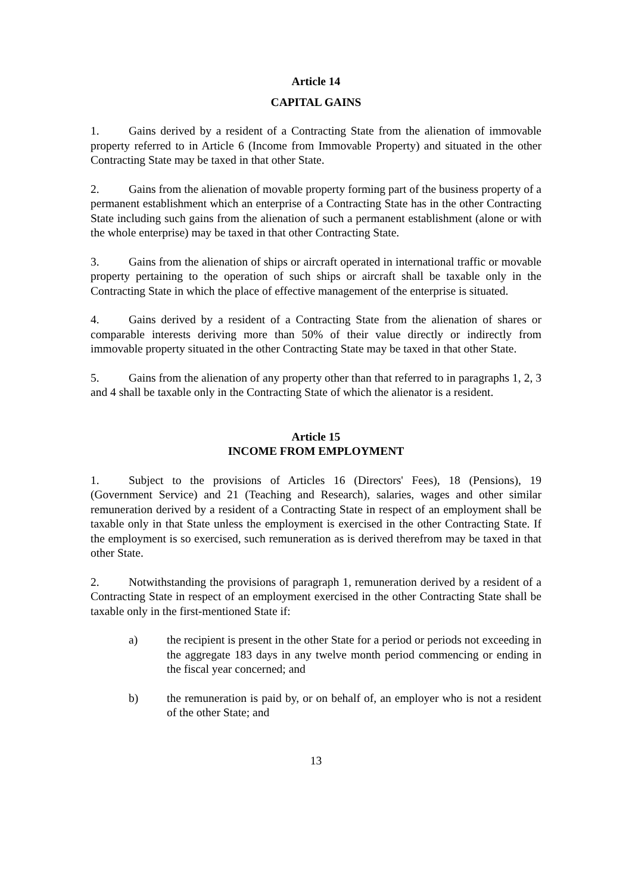Article 14
CAPITAL GAINS
1. Gains derived by a resident of a Contracting State from the alienation of immovable property referred to in Article 6 (Income from Immovable Property) and situated in the other Contracting State may be taxed in that other State.
2. Gains from the alienation of movable property forming part of the business property of a permanent establishment which an enterprise of a Contracting State has in the other Contracting State including such gains from the alienation of such a permanent establishment (alone or with the whole enterprise) may be taxed in that other Contracting State.
3. Gains from the alienation of ships or aircraft operated in international traffic or movable property pertaining to the operation of such ships or aircraft shall be taxable only in the Contracting State in which the place of effective management of the enterprise is situated.
4. Gains derived by a resident of a Contracting State from the alienation of shares or comparable interests deriving more than 50% of their value directly or indirectly from immovable property situated in the other Contracting State may be taxed in that other State.
5. Gains from the alienation of any property other than that referred to in paragraphs 1, 2, 3 and 4 shall be taxable only in the Contracting State of which the alienator is a resident.
Article 15
INCOME FROM EMPLOYMENT
1. Subject to the provisions of Articles 16 (Directors' Fees), 18 (Pensions), 19 (Government Service) and 21 (Teaching and Research), salaries, wages and other similar remuneration derived by a resident of a Contracting State in respect of an employment shall be taxable only in that State unless the employment is exercised in the other Contracting State. If the employment is so exercised, such remuneration as is derived therefrom may be taxed in that other State.
2. Notwithstanding the provisions of paragraph 1, remuneration derived by a resident of a Contracting State in respect of an employment exercised in the other Contracting State shall be taxable only in the first-mentioned State if:
a) the recipient is present in the other State for a period or periods not exceeding in the aggregate 183 days in any twelve month period commencing or ending in the fiscal year concerned; and
b) the remuneration is paid by, or on behalf of, an employer who is not a resident of the other State; and
13